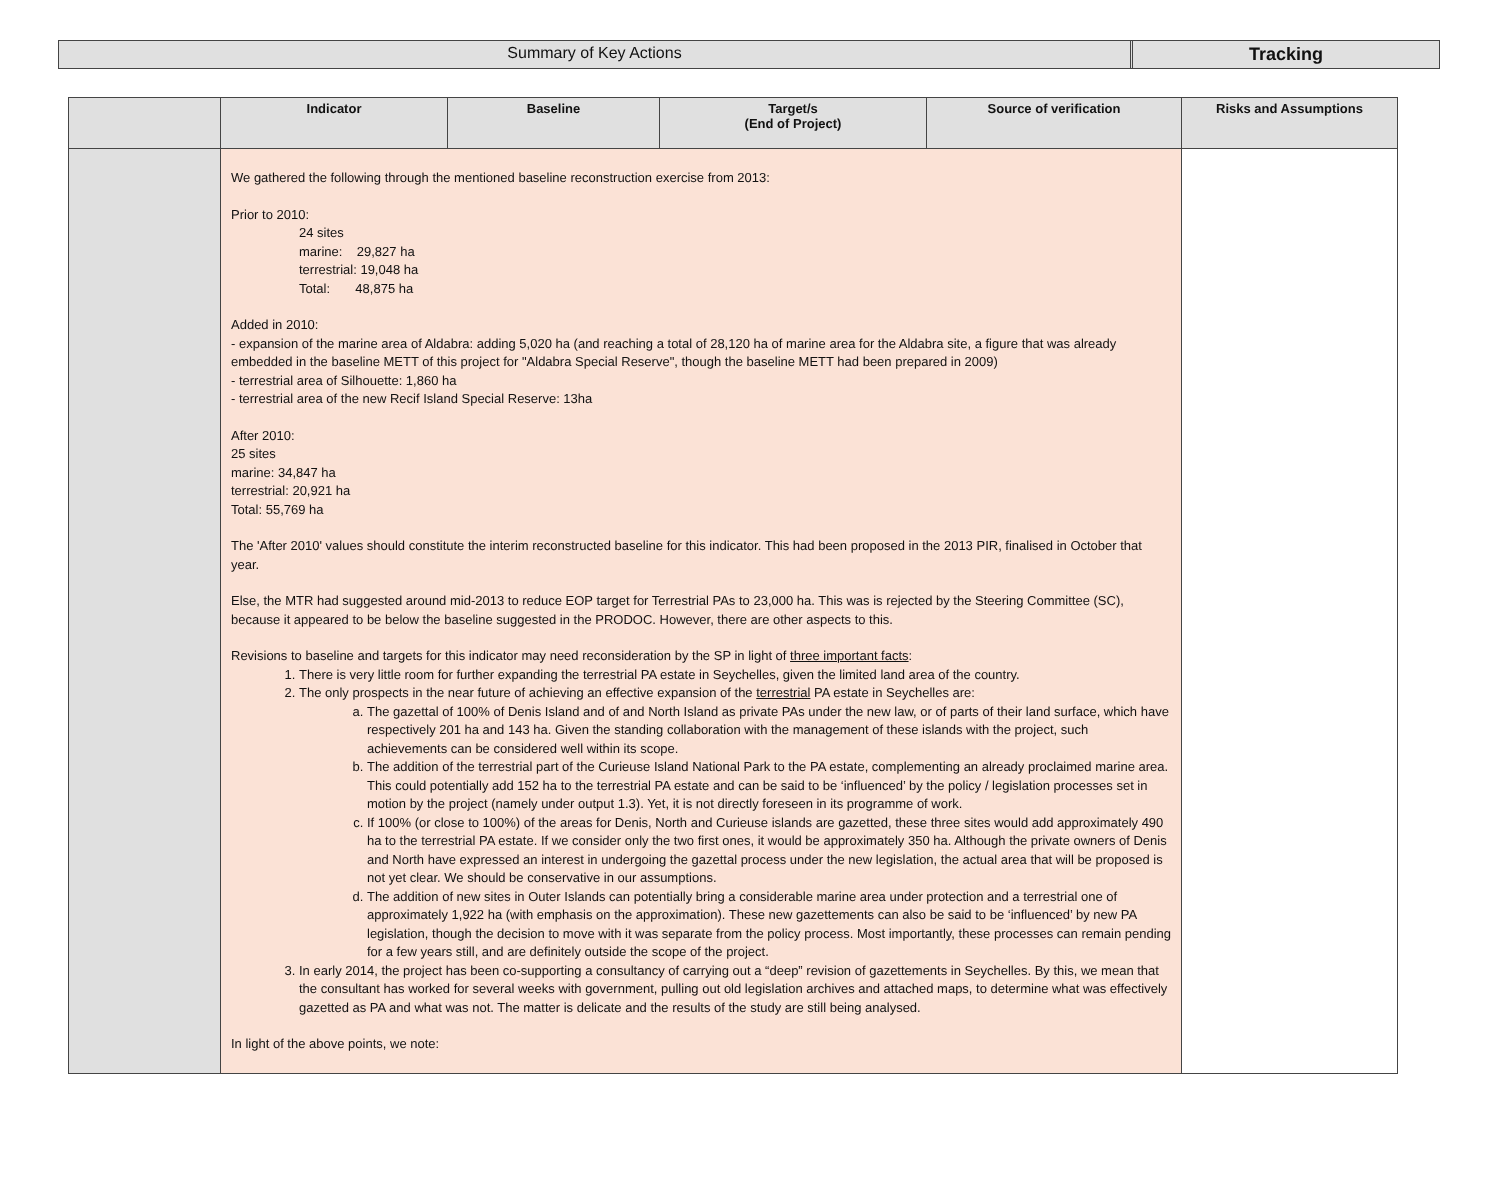Summary of Key Actions Tracking
| | Indicator | Baseline | Target/s (End of Project) | Source of verification | Risks and Assumptions |
| --- | --- | --- | --- | --- | --- |
| | We gathered the following through the mentioned baseline reconstruction exercise from 2013: Prior to 2010: 24 sites marine: 29,827 ha terrestrial: 19,048 ha Total: 48,875 ha Added in 2010: - expansion of the marine area of Aldabra: adding 5,020 ha (and reaching a total of 28,120 ha of marine area for the Aldabra site, a figure that was already embedded in the baseline METT of this project for "Aldabra Special Reserve", though the baseline METT had been prepared in 2009) - terrestrial area of Silhouette: 1,860 ha - terrestrial area of the new Recif Island Special Reserve: 13ha After 2010: 25 sites marine: 34,847 ha terrestrial: 20,921 ha Total: 55,769 ha The 'After 2010' values should constitute the interim reconstructed baseline for this indicator. This had been proposed in the 2013 PIR, finalised in October that year. Else, the MTR had suggested around mid-2013 to reduce EOP target for Terrestrial PAs to 23,000 ha. This was is rejected by the Steering Committee (SC), because it appeared to be below the baseline suggested in the PRODOC. However, there are other aspects to this. Revisions to baseline and targets for this indicator may need reconsideration by the SP in light of three important facts : 1. There is very little room for further expanding the terrestrial PA estate in Seychelles, given the limited land area of the country. 2. The only prospects in the near future of achieving an effective expansion of the terrestrial PA estate in Seychelles are: a. The gazettal of 100% of Denis Island and of and North Island as private PAs under the new law, or of parts of their land surface, which have respectively 201 ha and 143 ha. Given the standing collaboration with the management of these islands with the project, such achievements can be considered well within its scope. b. The addition of the terrestrial part of the Curieuse Island National Park to the PA estate, complementing an already proclaimed marine area. This could potentially add 152 ha to the terrestrial PA estate and can be said to be ‘influenced’ by the policy / legislation processes set in motion by the project (namely under output 1.3). Yet, it is not directly foreseen in its programme of work. c. If 100% (or close to 100%) of the areas for Denis, North and Curieuse islands are gazetted, these three sites would add approximately 490 ha to the terrestrial PA estate. If we consider only the two first ones, it would be approximately 350 ha. Although the private owners of Denis and North have expressed an interest in undergoing the gazettal process under the new legislation, the actual area that will be proposed is not yet clear. We should be conservative in our assumptions. d. The addition of new sites in Outer Islands can potentially bring a considerable marine area under protection and a terrestrial one of approximately 1,922 ha (with emphasis on the approximation). These new gazettements can also be said to be ‘influenced’ by new PA legislation, though the decision to move with it was separate from the policy process. Most importantly, these processes can remain pending for a few years still, and are definitely outside the scope of the project. 3. In early 2014, the project has been co-supporting a consultancy of carrying out a “deep” revision of gazettements in Seychelles. By this, we mean that the consultant has worked for several weeks with government, pulling out old legislation archives and attached maps, to determine what was effectively gazetted as PA and what was not. The matter is delicate and the results of the study are still being analysed. In light of the above points, we note: | | | | |